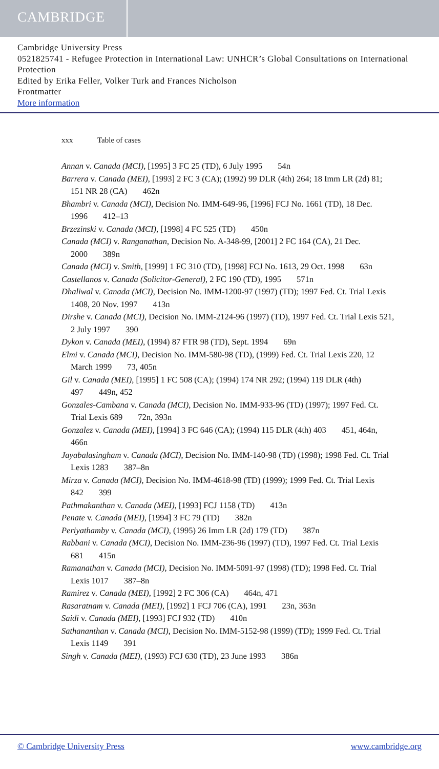CAMBRIDGE
Cambridge University Press
0521825741 - Refugee Protection in International Law: UNHCR’s Global Consultations on International Protection
Edited by Erika Feller, Volker Turk and Frances Nicholson
Frontmatter
More information
xxx Table of cases
Annan v. Canada (MCI), [1995] 3 FC 25 (TD), 6 July 1995 54n
Barrera v. Canada (MEI), [1993] 2 FC 3 (CA); (1992) 99 DLR (4th) 264; 18 Imm LR (2d) 81; 151 NR 28 (CA) 462n
Bhambri v. Canada (MCI), Decision No. IMM-649-96, [1996] FCJ No. 1661 (TD), 18 Dec. 1996 412–13
Brzezinski v. Canada (MCI), [1998] 4 FC 525 (TD) 450n
Canada (MCI) v. Ranganathan, Decision No. A-348-99, [2001] 2 FC 164 (CA), 21 Dec. 2000 389n
Canada (MCI) v. Smith, [1999] 1 FC 310 (TD), [1998] FCJ No. 1613, 29 Oct. 1998 63n
Castellanos v. Canada (Solicitor-General), 2 FC 190 (TD), 1995 571n
Dhaliwal v. Canada (MCI), Decision No. IMM-1200-97 (1997) (TD); 1997 Fed. Ct. Trial Lexis 1408, 20 Nov. 1997 413n
Dirshe v. Canada (MCI), Decision No. IMM-2124-96 (1997) (TD), 1997 Fed. Ct. Trial Lexis 521, 2 July 1997 390
Dykon v. Canada (MEI), (1994) 87 FTR 98 (TD), Sept. 1994 69n
Elmi v. Canada (MCI), Decision No. IMM-580-98 (TD), (1999) Fed. Ct. Trial Lexis 220, 12 March 1999 73, 405n
Gil v. Canada (MEI), [1995] 1 FC 508 (CA); (1994) 174 NR 292; (1994) 119 DLR (4th) 497 449n, 452
Gonzales-Cambana v. Canada (MCI), Decision No. IMM-933-96 (TD) (1997); 1997 Fed. Ct. Trial Lexis 689 72n, 393n
Gonzalez v. Canada (MEI), [1994] 3 FC 646 (CA); (1994) 115 DLR (4th) 403 451, 464n, 466n
Jayabalasingham v. Canada (MCI), Decision No. IMM-140-98 (TD) (1998); 1998 Fed. Ct. Trial Lexis 1283 387–8n
Mirza v. Canada (MCI), Decision No. IMM-4618-98 (TD) (1999); 1999 Fed. Ct. Trial Lexis 842 399
Pathmakanthan v. Canada (MEI), [1993] FCJ 1158 (TD) 413n
Penate v. Canada (MEI), [1994] 3 FC 79 (TD) 382n
Periyathamby v. Canada (MCI), (1995) 26 Imm LR (2d) 179 (TD) 387n
Rabbani v. Canada (MCI), Decision No. IMM-236-96 (1997) (TD), 1997 Fed. Ct. Trial Lexis 681 415n
Ramanathan v. Canada (MCI), Decision No. IMM-5091-97 (1998) (TD); 1998 Fed. Ct. Trial Lexis 1017 387–8n
Ramirez v. Canada (MEI), [1992] 2 FC 306 (CA) 464n, 471
Rasaratnam v. Canada (MEI), [1992] 1 FCJ 706 (CA), 1991 23n, 363n
Saidi v. Canada (MEI), [1993] FCJ 932 (TD) 410n
Sathananthan v. Canada (MCI), Decision No. IMM-5152-98 (1999) (TD); 1999 Fed. Ct. Trial Lexis 1149 391
Singh v. Canada (MEI), (1993) FCJ 630 (TD), 23 June 1993 386n
© Cambridge University Press www.cambridge.org